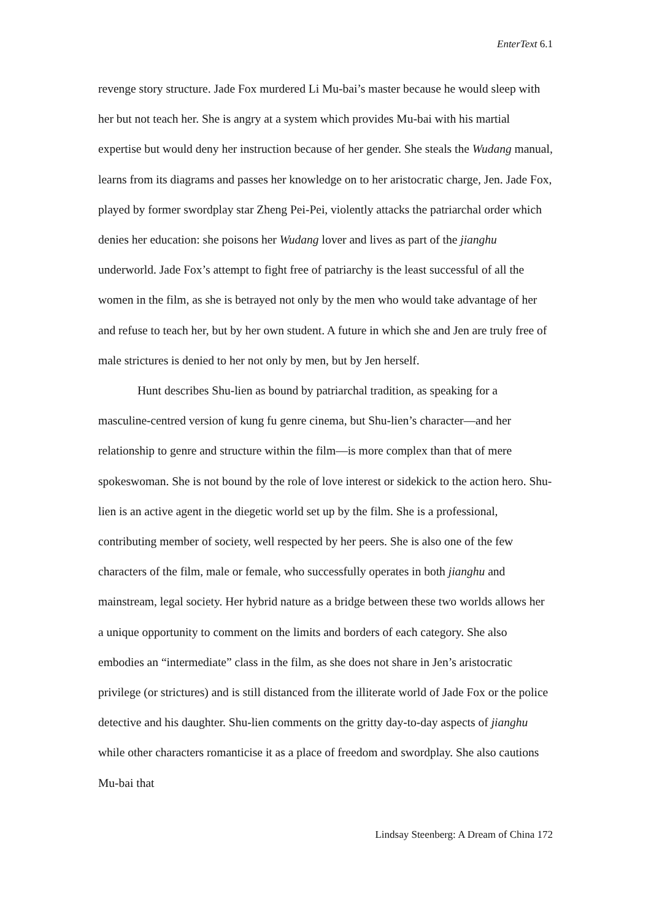EnterText 6.1
revenge story structure. Jade Fox murdered Li Mu-bai’s master because he would sleep with her but not teach her. She is angry at a system which provides Mu-bai with his martial expertise but would deny her instruction because of her gender. She steals the Wudang manual, learns from its diagrams and passes her knowledge on to her aristocratic charge, Jen. Jade Fox, played by former swordplay star Zheng Pei-Pei, violently attacks the patriarchal order which denies her education: she poisons her Wudang lover and lives as part of the jianghu underworld. Jade Fox’s attempt to fight free of patriarchy is the least successful of all the women in the film, as she is betrayed not only by the men who would take advantage of her and refuse to teach her, but by her own student. A future in which she and Jen are truly free of male strictures is denied to her not only by men, but by Jen herself.
Hunt describes Shu-lien as bound by patriarchal tradition, as speaking for a masculine-centred version of kung fu genre cinema, but Shu-lien’s character—and her relationship to genre and structure within the film—is more complex than that of mere spokeswoman. She is not bound by the role of love interest or sidekick to the action hero. Shu-lien is an active agent in the diegetic world set up by the film. She is a professional, contributing member of society, well respected by her peers. She is also one of the few characters of the film, male or female, who successfully operates in both jianghu and mainstream, legal society. Her hybrid nature as a bridge between these two worlds allows her a unique opportunity to comment on the limits and borders of each category. She also embodies an “intermediate” class in the film, as she does not share in Jen’s aristocratic privilege (or strictures) and is still distanced from the illiterate world of Jade Fox or the police detective and his daughter. Shu-lien comments on the gritty day-to-day aspects of jianghu while other characters romanticise it as a place of freedom and swordplay. She also cautions Mu-bai that
Lindsay Steenberg: A Dream of China 172